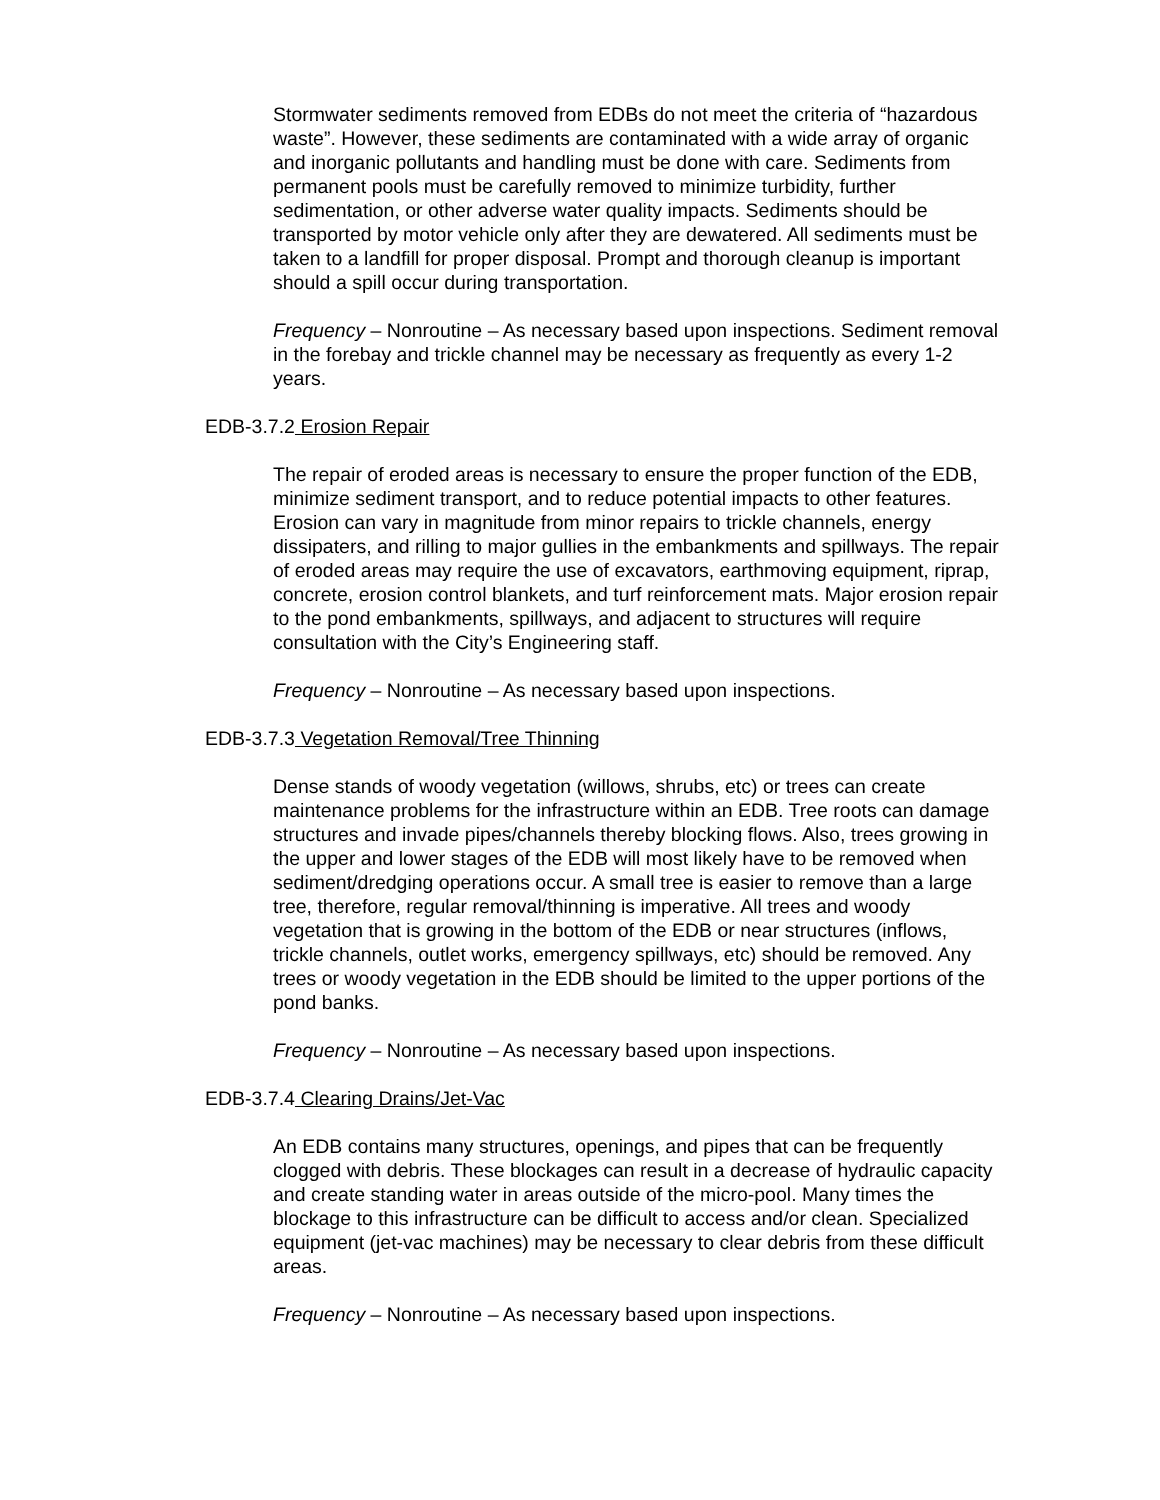Stormwater sediments removed from EDBs do not meet the criteria of “hazardous waste”. However, these sediments are contaminated with a wide array of organic and inorganic pollutants and handling must be done with care. Sediments from permanent pools must be carefully removed to minimize turbidity, further sedimentation, or other adverse water quality impacts. Sediments should be transported by motor vehicle only after they are dewatered. All sediments must be taken to a landfill for proper disposal. Prompt and thorough cleanup is important should a spill occur during transportation.
Frequency – Nonroutine – As necessary based upon inspections. Sediment removal in the forebay and trickle channel may be necessary as frequently as every 1-2 years.
EDB-3.7.2 Erosion Repair
The repair of eroded areas is necessary to ensure the proper function of the EDB, minimize sediment transport, and to reduce potential impacts to other features. Erosion can vary in magnitude from minor repairs to trickle channels, energy dissipaters, and rilling to major gullies in the embankments and spillways. The repair of eroded areas may require the use of excavators, earthmoving equipment, riprap, concrete, erosion control blankets, and turf reinforcement mats. Major erosion repair to the pond embankments, spillways, and adjacent to structures will require consultation with the City’s Engineering staff.
Frequency – Nonroutine – As necessary based upon inspections.
EDB-3.7.3 Vegetation Removal/Tree Thinning
Dense stands of woody vegetation (willows, shrubs, etc) or trees can create maintenance problems for the infrastructure within an EDB. Tree roots can damage structures and invade pipes/channels thereby blocking flows. Also, trees growing in the upper and lower stages of the EDB will most likely have to be removed when sediment/dredging operations occur. A small tree is easier to remove than a large tree, therefore, regular removal/thinning is imperative. All trees and woody vegetation that is growing in the bottom of the EDB or near structures (inflows, trickle channels, outlet works, emergency spillways, etc) should be removed. Any trees or woody vegetation in the EDB should be limited to the upper portions of the pond banks.
Frequency – Nonroutine – As necessary based upon inspections.
EDB-3.7.4 Clearing Drains/Jet-Vac
An EDB contains many structures, openings, and pipes that can be frequently clogged with debris. These blockages can result in a decrease of hydraulic capacity and create standing water in areas outside of the micro-pool. Many times the blockage to this infrastructure can be difficult to access and/or clean. Specialized equipment (jet-vac machines) may be necessary to clear debris from these difficult areas.
Frequency – Nonroutine – As necessary based upon inspections.